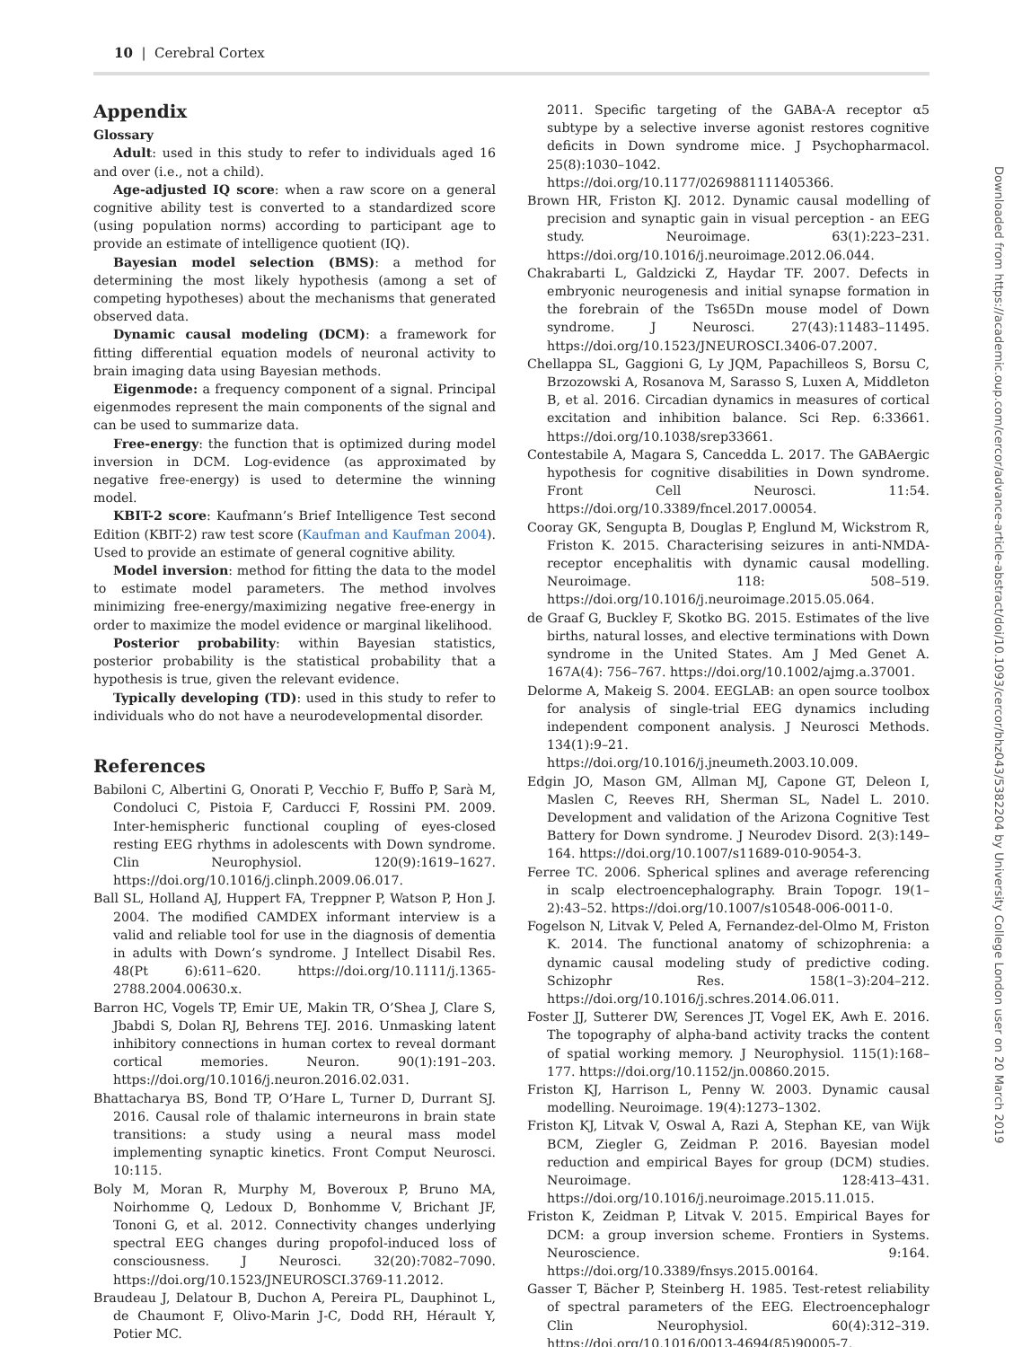10 | Cerebral Cortex
Appendix
Glossary
Adult: used in this study to refer to individuals aged 16 and over (i.e., not a child).
Age-adjusted IQ score: when a raw score on a general cognitive ability test is converted to a standardized score (using population norms) according to participant age to provide an estimate of intelligence quotient (IQ).
Bayesian model selection (BMS): a method for determining the most likely hypothesis (among a set of competing hypotheses) about the mechanisms that generated observed data.
Dynamic causal modeling (DCM): a framework for fitting differential equation models of neuronal activity to brain imaging data using Bayesian methods.
Eigenmode: a frequency component of a signal. Principal eigenmodes represent the main components of the signal and can be used to summarize data.
Free-energy: the function that is optimized during model inversion in DCM. Log-evidence (as approximated by negative free-energy) is used to determine the winning model.
KBIT-2 score: Kaufmann’s Brief Intelligence Test second Edition (KBIT-2) raw test score (Kaufman and Kaufman 2004). Used to provide an estimate of general cognitive ability.
Model inversion: method for fitting the data to the model to estimate model parameters. The method involves minimizing free-energy/maximizing negative free-energy in order to maximize the model evidence or marginal likelihood.
Posterior probability: within Bayesian statistics, posterior probability is the statistical probability that a hypothesis is true, given the relevant evidence.
Typically developing (TD): used in this study to refer to individuals who do not have a neurodevelopmental disorder.
References
Babiloni C, Albertini G, Onorati P, Vecchio F, Buffo P, Sarà M, Condoluci C, Pistoia F, Carducci F, Rossini PM. 2009. Inter-hemispheric functional coupling of eyes-closed resting EEG rhythms in adolescents with Down syndrome. Clin Neurophysiol. 120(9):1619–1627. https://doi.org/10.1016/j.clinph.2009.06.017.
Ball SL, Holland AJ, Huppert FA, Treppner P, Watson P, Hon J. 2004. The modified CAMDEX informant interview is a valid and reliable tool for use in the diagnosis of dementia in adults with Down’s syndrome. J Intellect Disabil Res. 48(Pt 6):611–620. https://doi.org/10.1111/j.1365-2788.2004.00630.x.
Barron HC, Vogels TP, Emir UE, Makin TR, O’Shea J, Clare S, Jbabdi S, Dolan RJ, Behrens TEJ. 2016. Unmasking latent inhibitory connections in human cortex to reveal dormant cortical memories. Neuron. 90(1):191–203. https://doi.org/10.1016/j.neuron.2016.02.031.
Bhattacharya BS, Bond TP, O’Hare L, Turner D, Durrant SJ. 2016. Causal role of thalamic interneurons in brain state transitions: a study using a neural mass model implementing synaptic kinetics. Front Comput Neurosci. 10:115.
Boly M, Moran R, Murphy M, Boveroux P, Bruno MA, Noirhomme Q, Ledoux D, Bonhomme V, Brichant JF, Tononi G, et al. 2012. Connectivity changes underlying spectral EEG changes during propofol-induced loss of consciousness. J Neurosci. 32(20):7082–7090. https://doi.org/10.1523/JNEUROSCI.3769-11.2012.
Braudeau J, Delatour B, Duchon A, Pereira PL, Dauphinot L, de Chaumont F, Olivo-Marin J-C, Dodd RH, Hérault Y, Potier MC.
2011. Specific targeting of the GABA-A receptor α5 subtype by a selective inverse agonist restores cognitive deficits in Down syndrome mice. J Psychopharmacol. 25(8):1030–1042. https://doi.org/10.1177/0269881111405366.
Brown HR, Friston KJ. 2012. Dynamic causal modelling of precision and synaptic gain in visual perception - an EEG study. Neuroimage. 63(1):223–231. https://doi.org/10.1016/j.neuroimage.2012.06.044.
Chakrabarti L, Galdzicki Z, Haydar TF. 2007. Defects in embryonic neurogenesis and initial synapse formation in the forebrain of the Ts65Dn mouse model of Down syndrome. J Neurosci. 27(43):11483–11495. https://doi.org/10.1523/JNEUROSCI.3406-07.2007.
Chellappa SL, Gaggioni G, Ly JQM, Papachilleos S, Borsu C, Brzozowski A, Rosanova M, Sarasso S, Luxen A, Middleton B, et al. 2016. Circadian dynamics in measures of cortical excitation and inhibition balance. Sci Rep. 6:33661. https://doi.org/10.1038/srep33661.
Contestabile A, Magara S, Cancedda L. 2017. The GABAergic hypothesis for cognitive disabilities in Down syndrome. Front Cell Neurosci. 11:54. https://doi.org/10.3389/fncel.2017.00054.
Cooray GK, Sengupta B, Douglas P, Englund M, Wickstrom R, Friston K. 2015. Characterising seizures in anti-NMDA-receptor encephalitis with dynamic causal modelling. Neuroimage. 118: 508–519. https://doi.org/10.1016/j.neuroimage.2015.05.064.
de Graaf G, Buckley F, Skotko BG. 2015. Estimates of the live births, natural losses, and elective terminations with Down syndrome in the United States. Am J Med Genet A. 167A(4): 756–767. https://doi.org/10.1002/ajmg.a.37001.
Delorme A, Makeig S. 2004. EEGLAB: an open source toolbox for analysis of single-trial EEG dynamics including independent component analysis. J Neurosci Methods. 134(1):9–21. https://doi.org/10.1016/j.jneumeth.2003.10.009.
Edgin JO, Mason GM, Allman MJ, Capone GT, Deleon I, Maslen C, Reeves RH, Sherman SL, Nadel L. 2010. Development and validation of the Arizona Cognitive Test Battery for Down syndrome. J Neurodev Disord. 2(3):149–164. https://doi.org/10.1007/s11689-010-9054-3.
Ferree TC. 2006. Spherical splines and average referencing in scalp electroencephalography. Brain Topogr. 19(1–2):43–52. https://doi.org/10.1007/s10548-006-0011-0.
Fogelson N, Litvak V, Peled A, Fernandez-del-Olmo M, Friston K. 2014. The functional anatomy of schizophrenia: a dynamic causal modeling study of predictive coding. Schizophr Res. 158(1–3):204–212. https://doi.org/10.1016/j.schres.2014.06.011.
Foster JJ, Sutterer DW, Serences JT, Vogel EK, Awh E. 2016. The topography of alpha-band activity tracks the content of spatial working memory. J Neurophysiol. 115(1):168–177. https://doi.org/10.1152/jn.00860.2015.
Friston KJ, Harrison L, Penny W. 2003. Dynamic causal modelling. Neuroimage. 19(4):1273–1302.
Friston KJ, Litvak V, Oswal A, Razi A, Stephan KE, van Wijk BCM, Ziegler G, Zeidman P. 2016. Bayesian model reduction and empirical Bayes for group (DCM) studies. Neuroimage. 128:413–431. https://doi.org/10.1016/j.neuroimage.2015.11.015.
Friston K, Zeidman P, Litvak V. 2015. Empirical Bayes for DCM: a group inversion scheme. Frontiers in Systems. Neuroscience. 9:164. https://doi.org/10.3389/fnsys.2015.00164.
Gasser T, Bächer P, Steinberg H. 1985. Test-retest reliability of spectral parameters of the EEG. Electroencephalogr Clin Neurophysiol. 60(4):312–319. https://doi.org/10.1016/0013-4694(85)90005-7.
Downloaded from https://academic.oup.com/cercor/advance-article-abstract/doi/10.1093/cercor/bhz043/5382204 by University College London user on 20 March 2019